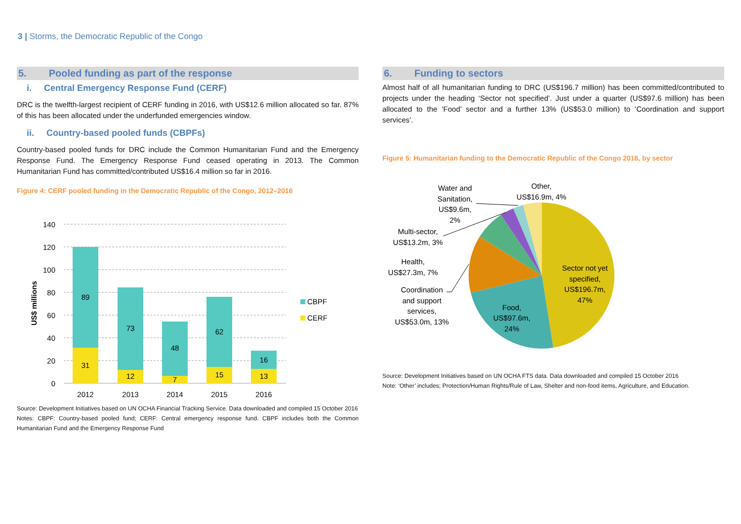3 | Storms, the Democratic Republic of the Congo
5. Pooled funding as part of the response
i. Central Emergency Response Fund (CERF)
DRC is the twelfth-largest recipient of CERF funding in 2016, with US$12.6 million allocated so far. 87% of this has been allocated under the underfunded emergencies window.
ii. Country-based pooled funds (CBPFs)
Country-based pooled funds for DRC include the Common Humanitarian Fund and the Emergency Response Fund. The Emergency Response Fund ceased operating in 2013. The Common Humanitarian Fund has committed/contributed US$16.4 million so far in 2016.
Figure 4: CERF pooled funding in the Democratic Republic of the Congo, 2012–2016
140
120
100
80
60
40
20
0
US$ millions
89
31
73
12
48
7
62
15
16
13
2012
2013
2014
2015
2016
CBPF
CERF
Source: Development Initiatives based on UN OCHA Financial Tracking Service. Data downloaded and compiled 15 October 2016
Notes: CBPF: Country-based pooled fund; CERF: Central emergency response fund. CBPF includes both the Common Humanitarian Fund and the Emergency Response Fund
6. Funding to sectors
Almost half of all humanitarian funding to DRC (US$196.7 million) has been committed/contributed to projects under the heading ‘Sector not specified’. Just under a quarter (US$97.6 million) has been allocated to the ‘Food’ sector and a further 13% (US$53.0 million) to ‘Coordination and support services’.
Figure 5: Humanitarian funding to the Democratic Republic of the Congo 2016, by sector
Sector not yet
specified,
US$196.7m,
47%
Food,
US$97.6m,
24%
Coordination
and support
services,
US$53.0m, 13%
Health,
US$27.3m, 7%
Multi-sector,
US$13.2m, 3%
Water and
Sanitation,
US$9.6m,
2%
Other,
US$16.9m, 4%
Source: Development Initiatives based on UN OCHA FTS data. Data downloaded and compiled 15 October 2016
Note: ‘Other’ includes; Protection/Human Rights/Rule of Law, Shelter and non-food items, Agriculture, and Education.